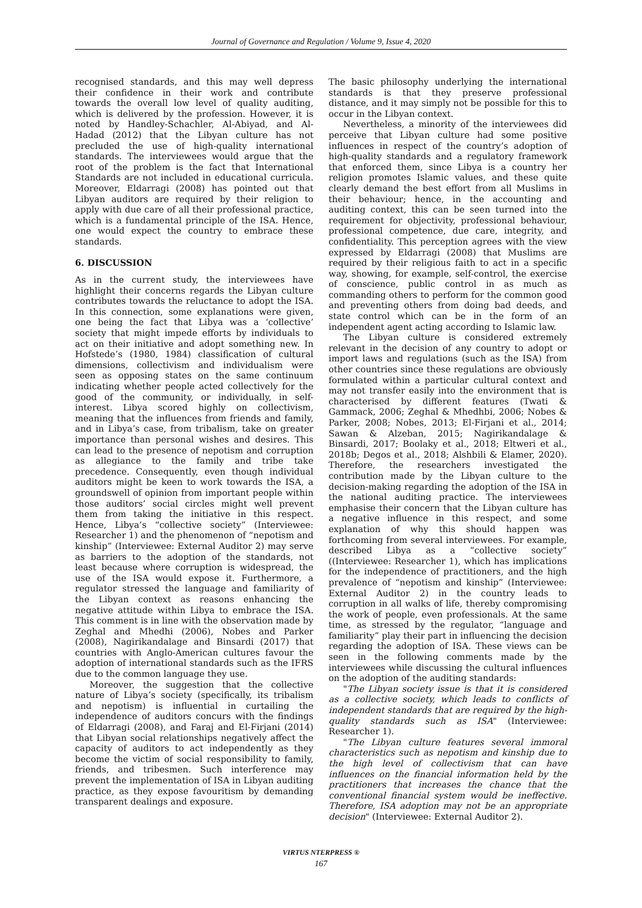Journal of Governance and Regulation / Volume 9, Issue 4, 2020
recognised standards, and this may well depress their confidence in their work and contribute towards the overall low level of quality auditing, which is delivered by the profession. However, it is noted by Handley-Schachler, Al-Abiyad, and Al-Hadad (2012) that the Libyan culture has not precluded the use of high-quality international standards. The interviewees would argue that the root of the problem is the fact that International Standards are not included in educational curricula. Moreover, Eldarragi (2008) has pointed out that Libyan auditors are required by their religion to apply with due care of all their professional practice, which is a fundamental principle of the ISA. Hence, one would expect the country to embrace these standards.
6. DISCUSSION
As in the current study, the interviewees have highlight their concerns regards the Libyan culture contributes towards the reluctance to adopt the ISA. In this connection, some explanations were given, one being the fact that Libya was a ‘collective’ society that might impede efforts by individuals to act on their initiative and adopt something new. In Hofstede’s (1980, 1984) classification of cultural dimensions, collectivism and individualism were seen as opposing states on the same continuum indicating whether people acted collectively for the good of the community, or individually, in self-interest. Libya scored highly on collectivism, meaning that the influences from friends and family, and in Libya’s case, from tribalism, take on greater importance than personal wishes and desires. This can lead to the presence of nepotism and corruption as allegiance to the family and tribe take precedence. Consequently, even though individual auditors might be keen to work towards the ISA, a groundswell of opinion from important people within those auditors’ social circles might well prevent them from taking the initiative in this respect. Hence, Libya’s “collective society” (Interviewee: Researcher 1) and the phenomenon of “nepotism and kinship” (Interviewee: External Auditor 2) may serve as barriers to the adoption of the standards, not least because where corruption is widespread, the use of the ISA would expose it. Furthermore, a regulator stressed the language and familiarity of the Libyan context as reasons enhancing the negative attitude within Libya to embrace the ISA. This comment is in line with the observation made by Zeghal and Mhedhi (2006), Nobes and Parker (2008), Nagirikandalage and Binsardi (2017) that countries with Anglo-American cultures favour the adoption of international standards such as the IFRS due to the common language they use.
Moreover, the suggestion that the collective nature of Libya’s society (specifically, its tribalism and nepotism) is influential in curtailing the independence of auditors concurs with the findings of Eldarragi (2008), and Faraj and El-Firjani (2014) that Libyan social relationships negatively affect the capacity of auditors to act independently as they become the victim of social responsibility to family, friends, and tribesmen. Such interference may prevent the implementation of ISA in Libyan auditing practice, as they expose favouritism by demanding transparent dealings and exposure.
The basic philosophy underlying the international standards is that they preserve professional distance, and it may simply not be possible for this to occur in the Libyan context.
Nevertheless, a minority of the interviewees did perceive that Libyan culture had some positive influences in respect of the country’s adoption of high-quality standards and a regulatory framework that enforced them, since Libya is a country her religion promotes Islamic values, and these quite clearly demand the best effort from all Muslims in their behaviour; hence, in the accounting and auditing context, this can be seen turned into the requirement for objectivity, professional behaviour, professional competence, due care, integrity, and confidentiality. This perception agrees with the view expressed by Eldarragi (2008) that Muslims are required by their religious faith to act in a specific way, showing, for example, self-control, the exercise of conscience, public control in as much as commanding others to perform for the common good and preventing others from doing bad deeds, and state control which can be in the form of an independent agent acting according to Islamic law.
The Libyan culture is considered extremely relevant in the decision of any country to adopt or import laws and regulations (such as the ISA) from other countries since these regulations are obviously formulated within a particular cultural context and may not transfer easily into the environment that is characterised by different features (Twati & Gammack, 2006; Zeghal & Mhedhbi, 2006; Nobes & Parker, 2008; Nobes, 2013; El-Firjani et al., 2014; Sawan & Alzeban, 2015; Nagirikandalage & Binsardi, 2017; Boolaky et al., 2018; Eltweri et al., 2018b; Degos et al., 2018; Alshbili & Elamer, 2020). Therefore, the researchers investigated the contribution made by the Libyan culture to the decision-making regarding the adoption of the ISA in the national auditing practice. The interviewees emphasise their concern that the Libyan culture has a negative influence in this respect, and some explanation of why this should happen was forthcoming from several interviewees. For example, described Libya as a “collective society” ((Interviewee: Researcher 1), which has implications for the independence of practitioners, and the high prevalence of “nepotism and kinship” (Interviewee: External Auditor 2) in the country leads to corruption in all walks of life, thereby compromising the work of people, even professionals. At the same time, as stressed by the regulator, “language and familiarity” play their part in influencing the decision regarding the adoption of ISA. These views can be seen in the following comments made by the interviewees while discussing the cultural influences on the adoption of the auditing standards:
"The Libyan society issue is that it is considered as a collective society, which leads to conflicts of independent standards that are required by the high-quality standards such as ISA" (Interviewee: Researcher 1).
"The Libyan culture features several immoral characteristics such as nepotism and kinship due to the high level of collectivism that can have influences on the financial information held by the practitioners that increases the chance that the conventional financial system would be ineffective. Therefore, ISA adoption may not be an appropriate decision" (Interviewee: External Auditor 2).
VIRTUS NTERPRESS ®
167